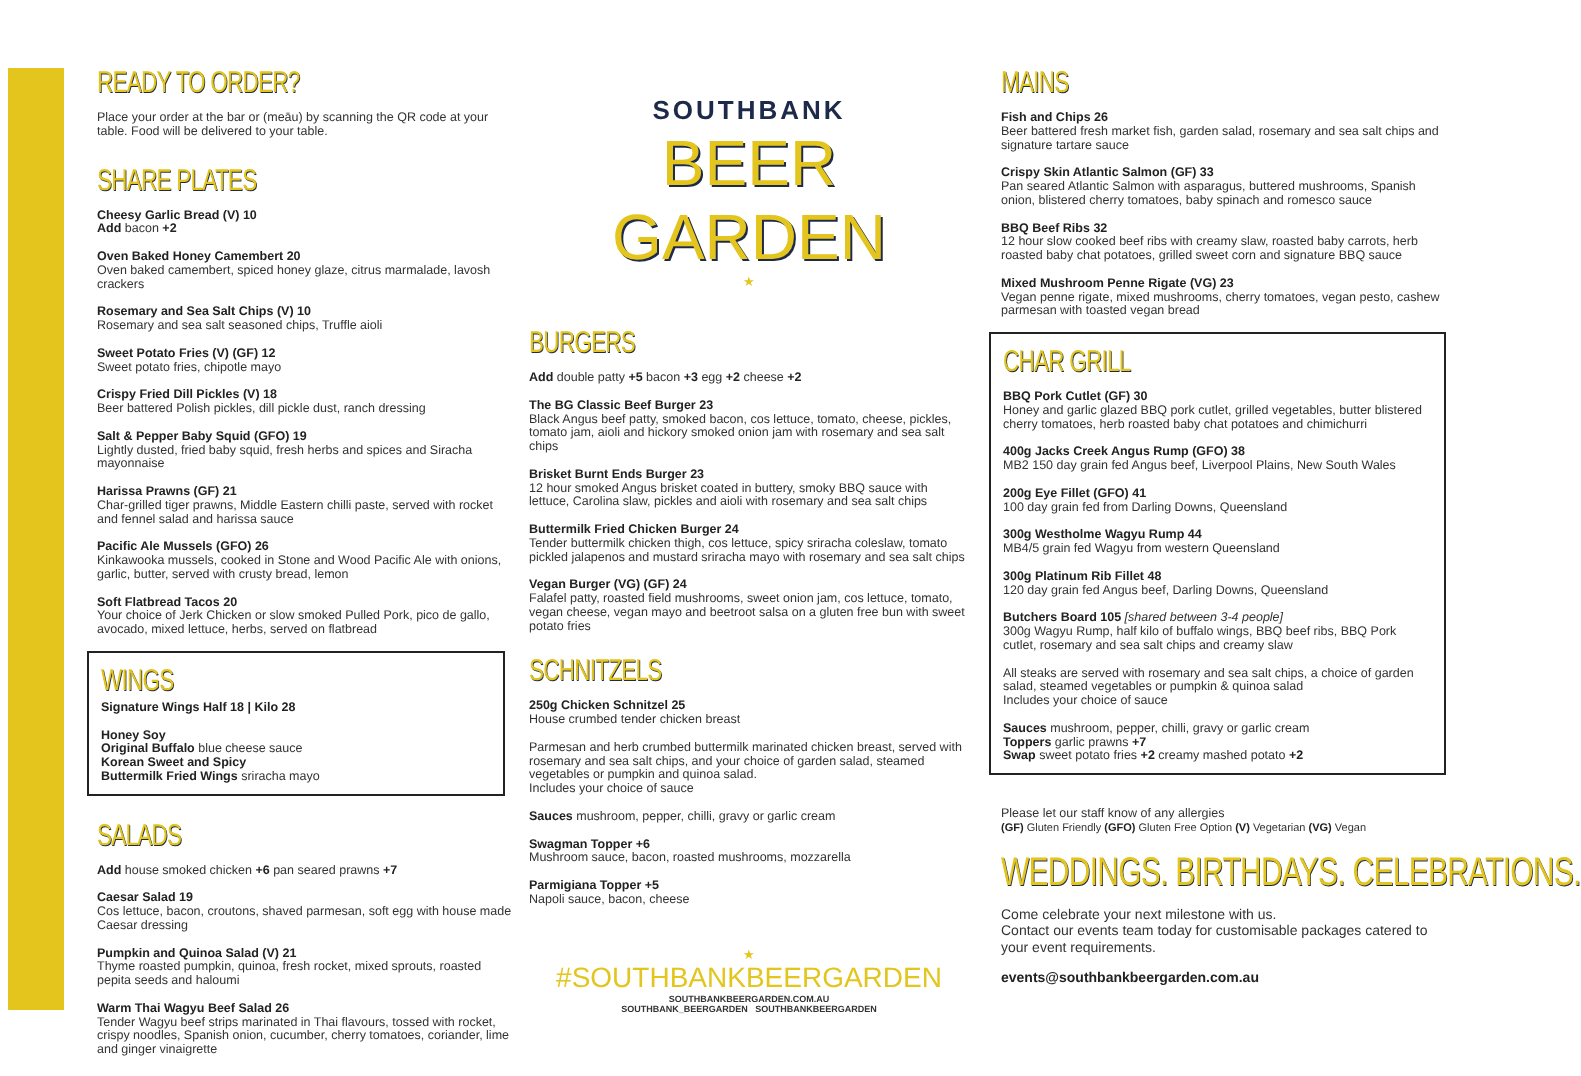READY TO ORDER?
Place your order at the bar or (meāu) by scanning the QR code at your table. Food will be delivered to your table.
SHARE PLATES
Cheesy Garlic Bread (V) 10
Add bacon +2
Oven Baked Honey Camembert 20
Oven baked camembert, spiced honey glaze, citrus marmalade, lavosh crackers
Rosemary and Sea Salt Chips (V) 10
Rosemary and sea salt seasoned chips, Truffle aioli
Sweet Potato Fries (V) (GF) 12
Sweet potato fries, chipotle mayo
Crispy Fried Dill Pickles (V) 18
Beer battered Polish pickles, dill pickle dust, ranch dressing
Salt & Pepper Baby Squid (GFO) 19
Lightly dusted, fried baby squid, fresh herbs and spices and Siracha mayonnaise
Harissa Prawns (GF) 21
Char-grilled tiger prawns, Middle Eastern chilli paste, served with rocket and fennel salad and harissa sauce
Pacific Ale Mussels (GFO) 26
Kinkawooka mussels, cooked in Stone and Wood Pacific Ale with onions, garlic, butter, served with crusty bread, lemon
Soft Flatbread Tacos 20
Your choice of Jerk Chicken or slow smoked Pulled Pork, pico de gallo, avocado, mixed lettuce, herbs, served on flatbread
WINGS
Signature Wings Half 18 | Kilo 28
Honey Soy
Original Buffalo blue cheese sauce
Korean Sweet and Spicy
Buttermilk Fried Wings sriracha mayo
SALADS
Add house smoked chicken +6 pan seared prawns +7
Caesar Salad 19
Cos lettuce, bacon, croutons, shaved parmesan, soft egg with house made Caesar dressing
Pumpkin and Quinoa Salad (V) 21
Thyme roasted pumpkin, quinoa, fresh rocket, mixed sprouts, roasted pepita seeds and haloumi
Warm Thai Wagyu Beef Salad 26
Tender Wagyu beef strips marinated in Thai flavours, tossed with rocket, crispy noodles, Spanish onion, cucumber, cherry tomatoes, coriander, lime and ginger vinaigrette
SOUTHBANK
BEER GARDEN
★
BURGERS
Add double patty +5 bacon +3 egg +2 cheese +2
The BG Classic Beef Burger 23
Black Angus beef patty, smoked bacon, cos lettuce, tomato, cheese, pickles, tomato jam, aioli and hickory smoked onion jam with rosemary and sea salt chips
Brisket Burnt Ends Burger 23
12 hour smoked Angus brisket coated in buttery, smoky BBQ sauce with lettuce, Carolina slaw, pickles and aioli with rosemary and sea salt chips
Buttermilk Fried Chicken Burger 24
Tender buttermilk chicken thigh, cos lettuce, spicy sriracha coleslaw, tomato pickled jalapenos and mustard sriracha mayo with rosemary and sea salt chips
Vegan Burger (VG) (GF) 24
Falafel patty, roasted field mushrooms, sweet onion jam, cos lettuce, tomato, vegan cheese, vegan mayo and beetroot salsa on a gluten free bun with sweet potato fries
SCHNITZELS
250g Chicken Schnitzel 25
House crumbed tender chicken breast
Parmesan and herb crumbed buttermilk marinated chicken breast, served with rosemary and sea salt chips, and your choice of garden salad, steamed vegetables or pumpkin and quinoa salad.
Includes your choice of sauce
Sauces mushroom, pepper, chilli, gravy or garlic cream
Swagman Topper +6
Mushroom sauce, bacon, roasted mushrooms, mozzarella
Parmigiana Topper +5
Napoli sauce, bacon, cheese
★
#SOUTHBANKBEERGARDEN
SOUTHBANKBEERGARDEN.COM.AU
SOUTHBANK_BEERGARDEN SOUTHBANKBEERGARDEN
MAINS
Fish and Chips 26
Beer battered fresh market fish, garden salad, rosemary and sea salt chips and signature tartare sauce
Crispy Skin Atlantic Salmon (GF) 33
Pan seared Atlantic Salmon with asparagus, buttered mushrooms, Spanish onion, blistered cherry tomatoes, baby spinach and romesco sauce
BBQ Beef Ribs 32
12 hour slow cooked beef ribs with creamy slaw, roasted baby carrots, herb roasted baby chat potatoes, grilled sweet corn and signature BBQ sauce
Mixed Mushroom Penne Rigate (VG) 23
Vegan penne rigate, mixed mushrooms, cherry tomatoes, vegan pesto, cashew parmesan with toasted vegan bread
CHAR GRILL
BBQ Pork Cutlet (GF) 30
Honey and garlic glazed BBQ pork cutlet, grilled vegetables, butter blistered cherry tomatoes, herb roasted baby chat potatoes and chimichurri
400g Jacks Creek Angus Rump (GFO) 38
MB2 150 day grain fed Angus beef, Liverpool Plains, New South Wales
200g Eye Fillet (GFO) 41
100 day grain fed from Darling Downs, Queensland
300g Westholme Wagyu Rump 44
MB4/5 grain fed Wagyu from western Queensland
300g Platinum Rib Fillet 48
120 day grain fed Angus beef, Darling Downs, Queensland
Butchers Board 105 [shared between 3-4 people]
300g Wagyu Rump, half kilo of buffalo wings, BBQ beef ribs, BBQ Pork cutlet, rosemary and sea salt chips and creamy slaw
All steaks are served with rosemary and sea salt chips, a choice of garden salad, steamed vegetables or pumpkin & quinoa salad
Includes your choice of sauce
Sauces mushroom, pepper, chilli, gravy or garlic cream
Toppers garlic prawns +7
Swap sweet potato fries +2 creamy mashed potato +2
Please let our staff know of any allergies
(GF) Gluten Friendly (GFO) Gluten Free Option (V) Vegetarian (VG) Vegan
WEDDINGS. BIRTHDAYS. CELEBRATIONS.
Come celebrate your next milestone with us.
Contact our events team today for customisable packages catered to your event requirements.
events@southbankbeergarden.com.au